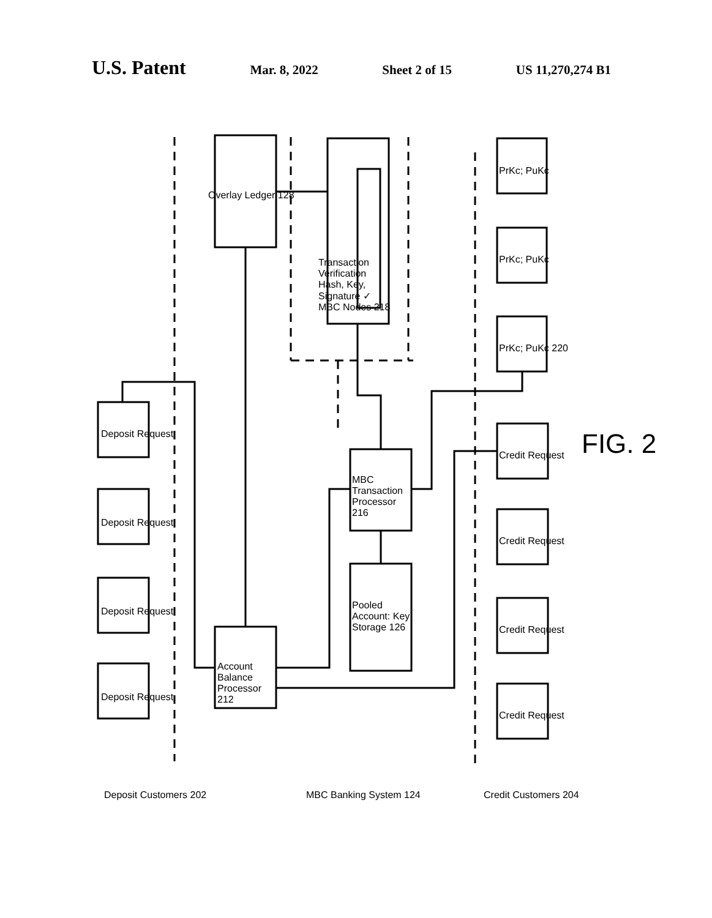U.S. Patent Mar. 8, 2022 Sheet 2 of 15 US 11,270,274 B1
Overlay Ledger 128
Transaction Verification Hash, Key, Signature ✓ MBC Nodes 218
Deposit Request
Deposit Request
Deposit Request
Deposit Request
Account Balance Processor 212
MBC Transaction Processor 216
Pooled Account: Key Storage 126
PrKc; PuKc
PrKc; PuKc
PrKc; PuKc 220
Credit Request
Credit Request
Credit Request
Credit Request
Deposit Customers 202 MBC Banking System 124 Credit Customers 204
FIG. 2